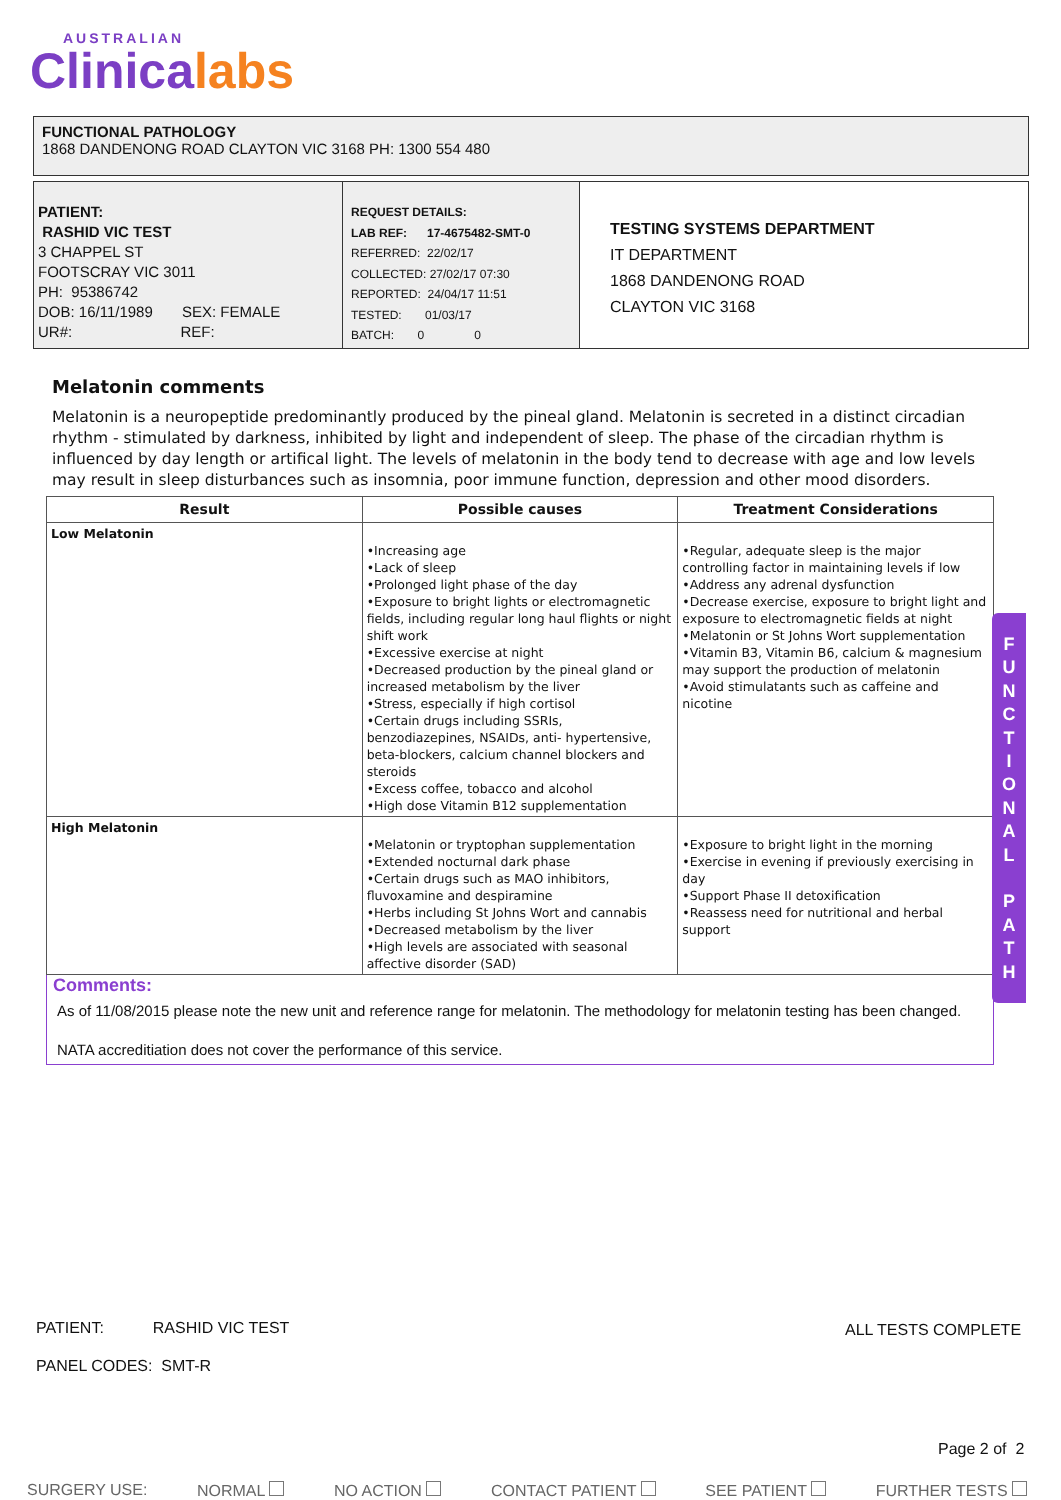AUSTRALIAN
Clinicalabs
FUNCTIONAL PATHOLOGY
1868 DANDENONG ROAD CLAYTON VIC 3168 PH: 1300 554 480
PATIENT:
RASHID VIC TEST
3 CHAPPEL ST
FOOTSCRAY VIC 3011
PH: 95386742
DOB: 16/11/1989 SEX: FEMALE
UR#: REF:
REQUEST DETAILS:
LAB REF: 17-4675482-SMT-0
REFERRED: 22/02/17
COLLECTED: 27/02/17 07:30
REPORTED: 24/04/17 11:51
TESTED: 01/03/17
BATCH: 0 0
TESTING SYSTEMS DEPARTMENT
IT DEPARTMENT
1868 DANDENONG ROAD
CLAYTON VIC 3168
Melatonin comments
Melatonin is a neuropeptide predominantly produced by the pineal gland. Melatonin is secreted in a distinct circadian rhythm - stimulated by darkness, inhibited by light and independent of sleep. The phase of the circadian rhythm is influenced by day length or artifical light. The levels of melatonin in the body tend to decrease with age and low levels may result in sleep disturbances such as insomnia, poor immune function, depression and other mood disorders.
| Result | Possible causes | Treatment Considerations |
| --- | --- | --- |
| Low Melatonin | •Increasing age •Lack of sleep •Prolonged light phase of the day •Exposure to bright lights or electromagnetic fields, including regular long haul flights or night shift work •Excessive exercise at night •Decreased production by the pineal gland or increased metabolism by the liver •Stress, especially if high cortisol •Certain drugs including SSRIs, benzodiazepines, NSAIDs, anti- hypertensive, beta-blockers, calcium channel blockers and steroids •Excess coffee, tobacco and alcohol •High dose Vitamin B12 supplementation | •Regular, adequate sleep is the major controlling factor in maintaining levels if low •Address any adrenal dysfunction •Decrease exercise, exposure to bright light and exposure to electromagnetic fields at night •Melatonin or St Johns Wort supplementation •Vitamin B3, Vitamin B6, calcium & magnesium may support the production of melatonin •Avoid stimulatants such as caffeine and nicotine |
| High Melatonin | •Melatonin or tryptophan supplementation •Extended nocturnal dark phase •Certain drugs such as MAO inhibitors, fluvoxamine and despiramine •Herbs including St Johns Wort and cannabis •Decreased metabolism by the liver •High levels are associated with seasonal affective disorder (SAD) | •Exposure to bright light in the morning •Exercise in evening if previously exercising in day •Support Phase II detoxification •Reassess need for nutritional and herbal support |
Comments:
As of 11/08/2015 please note the new unit and reference range for melatonin. The methodology for melatonin testing has been changed.
NATA accreditiation does not cover the performance of this service.
F
U
N
C
T
I
O
N
A
L
P
A
T
H
PATIENT: RASHID VIC TEST
ALL TESTS COMPLETE
PANEL CODES: SMT-R
Page 2 of 2
SURGERY USE: NORMAL NO ACTION CONTACT PATIENT SEE PATIENT FURTHER TESTS